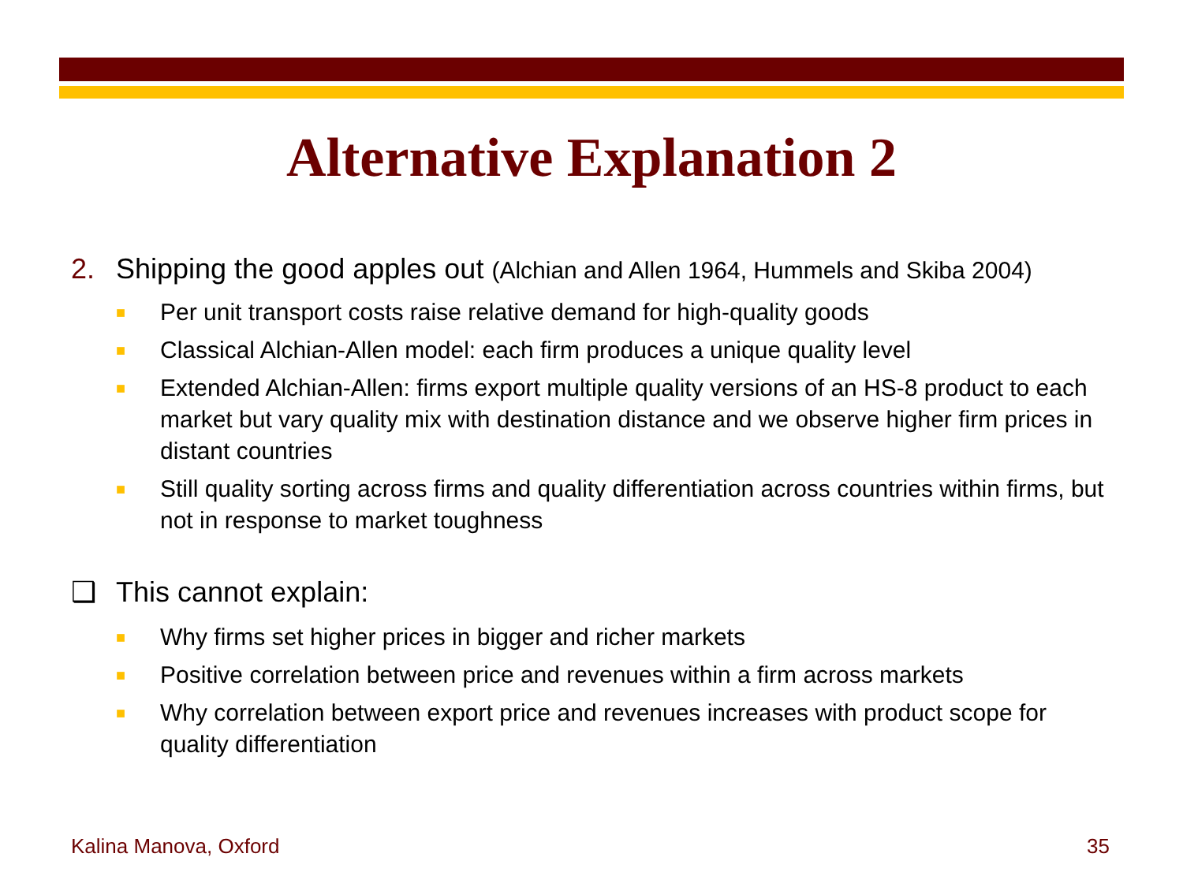Alternative Explanation 2
2. Shipping the good apples out (Alchian and Allen 1964, Hummels and Skiba 2004)
■ Per unit transport costs raise relative demand for high-quality goods
■ Classical Alchian-Allen model: each firm produces a unique quality level
■ Extended Alchian-Allen: firms export multiple quality versions of an HS-8 product to each market but vary quality mix with destination distance and we observe higher firm prices in distant countries
■ Still quality sorting across firms and quality differentiation across countries within firms, but not in response to market toughness
❑ This cannot explain:
■ Why firms set higher prices in bigger and richer markets
■ Positive correlation between price and revenues within a firm across markets
■ Why correlation between export price and revenues increases with product scope for quality differentiation
Kalina Manova, Oxford 35